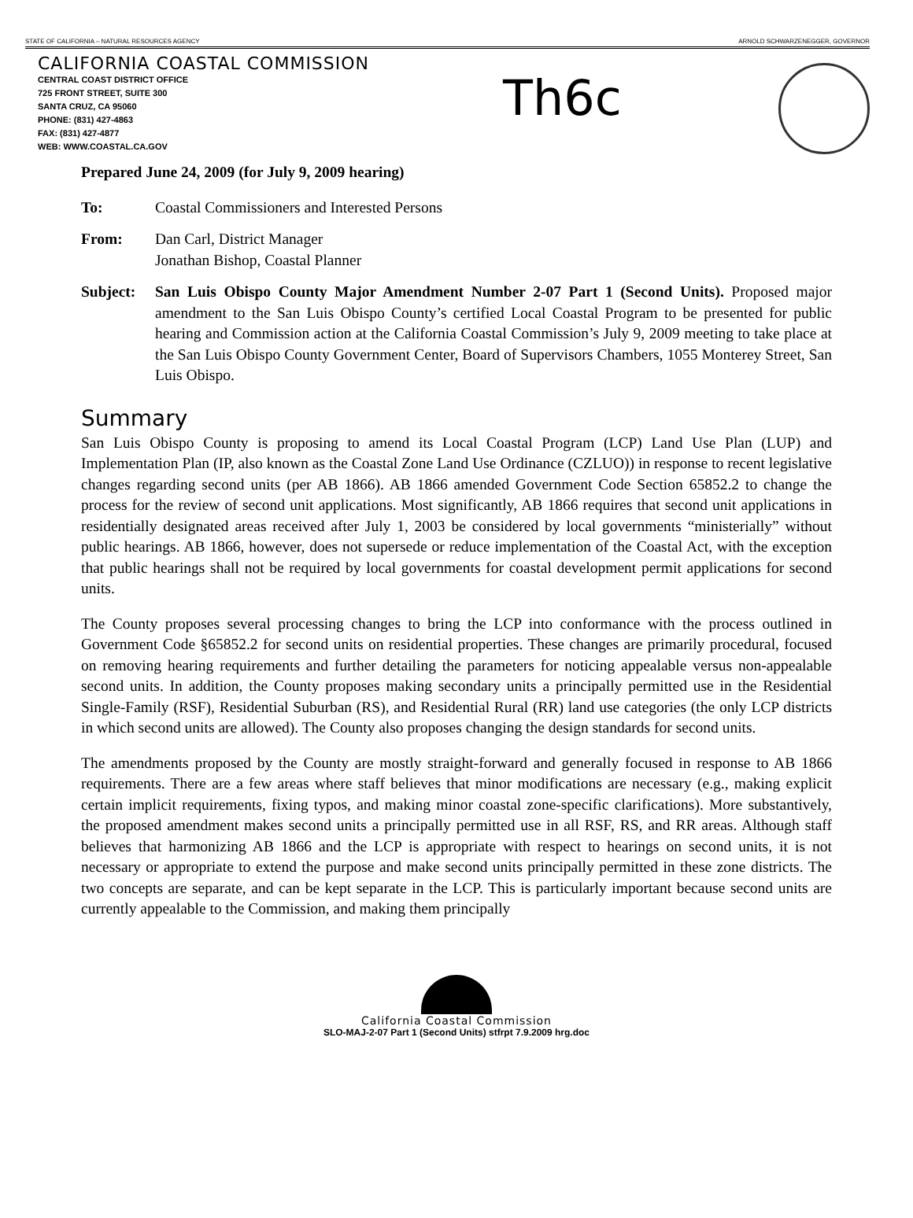STATE OF CALIFORNIA – NATURAL RESOURCES AGENCY ARNOLD SCHWARZENEGGER, GOVERNOR
CALIFORNIA COASTAL COMMISSION
CENTRAL COAST DISTRICT OFFICE
725 FRONT STREET, SUITE 300
SANTA CRUZ, CA 95060
PHONE: (831) 427-4863
FAX: (831) 427-4877
WEB: WWW.COASTAL.CA.GOV
Th6c
Prepared June 24, 2009 (for July 9, 2009 hearing)
To: Coastal Commissioners and Interested Persons
From: Dan Carl, District Manager
Jonathan Bishop, Coastal Planner
Subject: San Luis Obispo County Major Amendment Number 2-07 Part 1 (Second Units). Proposed major amendment to the San Luis Obispo County’s certified Local Coastal Program to be presented for public hearing and Commission action at the California Coastal Commission’s July 9, 2009 meeting to take place at the San Luis Obispo County Government Center, Board of Supervisors Chambers, 1055 Monterey Street, San Luis Obispo.
Summary
San Luis Obispo County is proposing to amend its Local Coastal Program (LCP) Land Use Plan (LUP) and Implementation Plan (IP, also known as the Coastal Zone Land Use Ordinance (CZLUO)) in response to recent legislative changes regarding second units (per AB 1866). AB 1866 amended Government Code Section 65852.2 to change the process for the review of second unit applications. Most significantly, AB 1866 requires that second unit applications in residentially designated areas received after July 1, 2003 be considered by local governments “ministerially” without public hearings. AB 1866, however, does not supersede or reduce implementation of the Coastal Act, with the exception that public hearings shall not be required by local governments for coastal development permit applications for second units.
The County proposes several processing changes to bring the LCP into conformance with the process outlined in Government Code §65852.2 for second units on residential properties. These changes are primarily procedural, focused on removing hearing requirements and further detailing the parameters for noticing appealable versus non-appealable second units. In addition, the County proposes making secondary units a principally permitted use in the Residential Single-Family (RSF), Residential Suburban (RS), and Residential Rural (RR) land use categories (the only LCP districts in which second units are allowed). The County also proposes changing the design standards for second units.
The amendments proposed by the County are mostly straight-forward and generally focused in response to AB 1866 requirements. There are a few areas where staff believes that minor modifications are necessary (e.g., making explicit certain implicit requirements, fixing typos, and making minor coastal zone-specific clarifications). More substantively, the proposed amendment makes second units a principally permitted use in all RSF, RS, and RR areas. Although staff believes that harmonizing AB 1866 and the LCP is appropriate with respect to hearings on second units, it is not necessary or appropriate to extend the purpose and make second units principally permitted in these zone districts. The two concepts are separate, and can be kept separate in the LCP. This is particularly important because second units are currently appealable to the Commission, and making them principally
California Coastal Commission
SLO-MAJ-2-07 Part 1 (Second Units) stfrpt 7.9.2009 hrg.doc